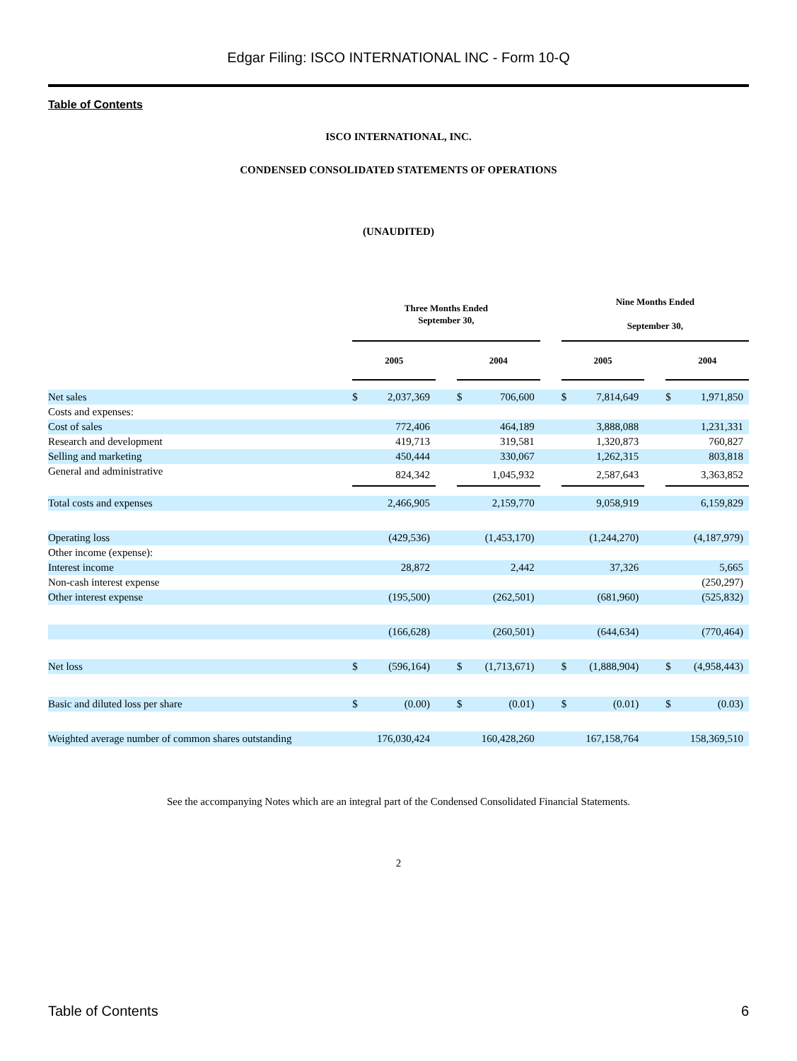Edgar Filing: ISCO INTERNATIONAL INC - Form 10-Q
Table of Contents
ISCO INTERNATIONAL, INC.
CONDENSED CONSOLIDATED STATEMENTS OF OPERATIONS
(UNAUDITED)
| | Three Months Ended September 30, | | | | | | Nine Months Ended September 30, | | | | |
| --- | --- | --- | --- | --- | --- | --- | --- | --- | --- | --- | --- |
| | 2005 | | | 2004 | | | 2005 | | | 2004 | |
| Net sales | $ | 2,037,369 | | $ | 706,600 | | $ | 7,814,649 | | $ | 1,971,850 |
| Costs and expenses: | | | | | | | | | | | |
| Cost of sales | | 772,406 | | | 464,189 | | | 3,888,088 | | | 1,231,331 |
| Research and development | | 419,713 | | | 319,581 | | | 1,320,873 | | | 760,827 |
| Selling and marketing | | 450,444 | | | 330,067 | | | 1,262,315 | | | 803,818 |
| General and administrative | | 824,342 | | | 1,045,932 | | | 2,587,643 | | | 3,363,852 |
| Total costs and expenses | | 2,466,905 | | | 2,159,770 | | | 9,058,919 | | | 6,159,829 |
| Operating loss | | (429,536) | | | (1,453,170) | | | (1,244,270) | | | (4,187,979) |
| Other income (expense): | | | | | | | | | | | |
| Interest income | | 28,872 | | | 2,442 | | | 37,326 | | | 5,665 |
| Non-cash interest expense | | | | | | | | | | | (250,297) |
| Other interest expense | | (195,500) | | | (262,501) | | | (681,960) | | | (525,832) |
| | | (166,628) | | | (260,501) | | | (644,634) | | | (770,464) |
| Net loss | $ | (596,164) | | $ | (1,713,671) | | $ | (1,888,904) | | $ | (4,958,443) |
| Basic and diluted loss per share | $ | (0.00) | | $ | (0.01) | | $ | (0.01) | | $ | (0.03) |
| Weighted average number of common shares outstanding | | 176,030,424 | | | 160,428,260 | | | 167,158,764 | | | 158,369,510 |
See the accompanying Notes which are an integral part of the Condensed Consolidated Financial Statements.
2
Table of Contents 6